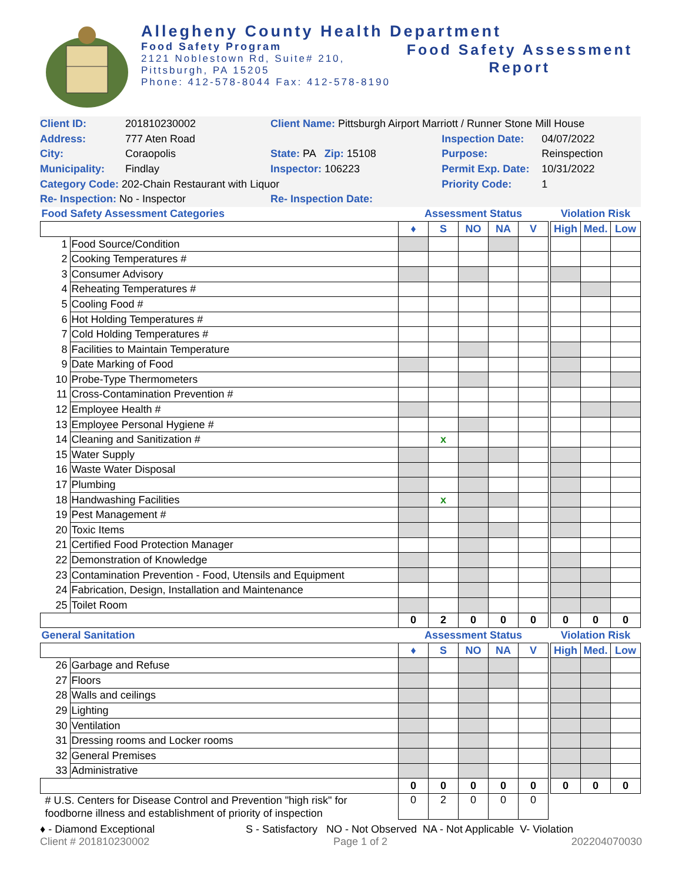Allegheny County Health Department
Food Safety Program
2121 Noblestown Rd, Suite# 210,
Pittsburgh, PA 15205
Phone: 412-578-8044 Fax: 412-578-8190
Food Safety Assessment
Report
| Client ID: | 201810230002 | Client Name: Pittsburgh Airport Marriott / Runner Stone Mill House | | | |
| Address: | 777 Aten Road | | | Inspection Date: | 04/07/2022 |
| City: | Coraopolis | State: PA Zip: 15108 | | Purpose: | Reinspection |
| Municipality: | Findlay | Inspector: 106223 | | Permit Exp. Date: | 10/31/2022 |
| Category Code: 202-Chain Restaurant with Liquor | | | | Priority Code: | 1 |
| Re- Inspection: No - Inspector | | Re- Inspection Date: | | | |
| Food Safety Assessment Categories | | Assessment Status | | | | | | Violation Risk | | |
| | | ♦ | S | NO | NA | V | | High | Med. | Low |
| 1 | Food Source/Condition | | | | | | | | | |
| 2 | Cooking Temperatures # | | | | | | | | | |
| 3 | Consumer Advisory | | | | | | | | | |
| 4 | Reheating Temperatures # | | | | | | | | | |
| 5 | Cooling Food # | | | | | | | | | |
| 6 | Hot Holding Temperatures # | | | | | | | | | |
| 7 | Cold Holding Temperatures # | | | | | | | | | |
| 8 | Facilities to Maintain Temperature | | | | | | | | | |
| 9 | Date Marking of Food | | | | | | | | | |
| 10 | Probe-Type Thermometers | | | | | | | | | |
| 11 | Cross-Contamination Prevention # | | | | | | | | | |
| 12 | Employee Health # | | | | | | | | | |
| 13 | Employee Personal Hygiene # | | | | | | | | | |
| 14 | Cleaning and Sanitization # | | x | | | | | | | |
| 15 | Water Supply | | | | | | | | | |
| 16 | Waste Water Disposal | | | | | | | | | |
| 17 | Plumbing | | | | | | | | | |
| 18 | Handwashing Facilities | | x | | | | | | | |
| 19 | Pest Management # | | | | | | | | | |
| 20 | Toxic Items | | | | | | | | | |
| 21 | Certified Food Protection Manager | | | | | | | | | |
| 22 | Demonstration of Knowledge | | | | | | | | | |
| 23 | Contamination Prevention - Food, Utensils and Equipment | | | | | | | | | |
| 24 | Fabrication, Design, Installation and Maintenance | | | | | | | | | |
| 25 | Toilet Room | | | | | | | | | |
| | | 0 | 2 | 0 | 0 | 0 | | 0 | 0 | 0 |
| General Sanitation | | Assessment Status | | | | | | Violation Risk | | |
| | | ♦ | S | NO | NA | V | | High | Med. | Low |
| 26 | Garbage and Refuse | | | | | | | | | |
| 27 | Floors | | | | | | | | | |
| 28 | Walls and ceilings | | | | | | | | | |
| 29 | Lighting | | | | | | | | | |
| 30 | Ventilation | | | | | | | | | |
| 31 | Dressing rooms and Locker rooms | | | | | | | | | |
| 32 | General Premises | | | | | | | | | |
| 33 | Administrative | | | | | | | | | |
| | | 0 | 0 | 0 | 0 | 0 | | 0 | 0 | 0 |
| # U.S. Centers for Disease Control and Prevention "high risk" for foodborne illness and establishment of priority of inspection | | 0 | 2 | 0 | 0 | 0 | | | | |
♦ - Diamond Exceptional S - Satisfactory NO - Not Observed NA - Not Applicable V- Violation
Client # 201810230002 Page 1 of 2 202204070030